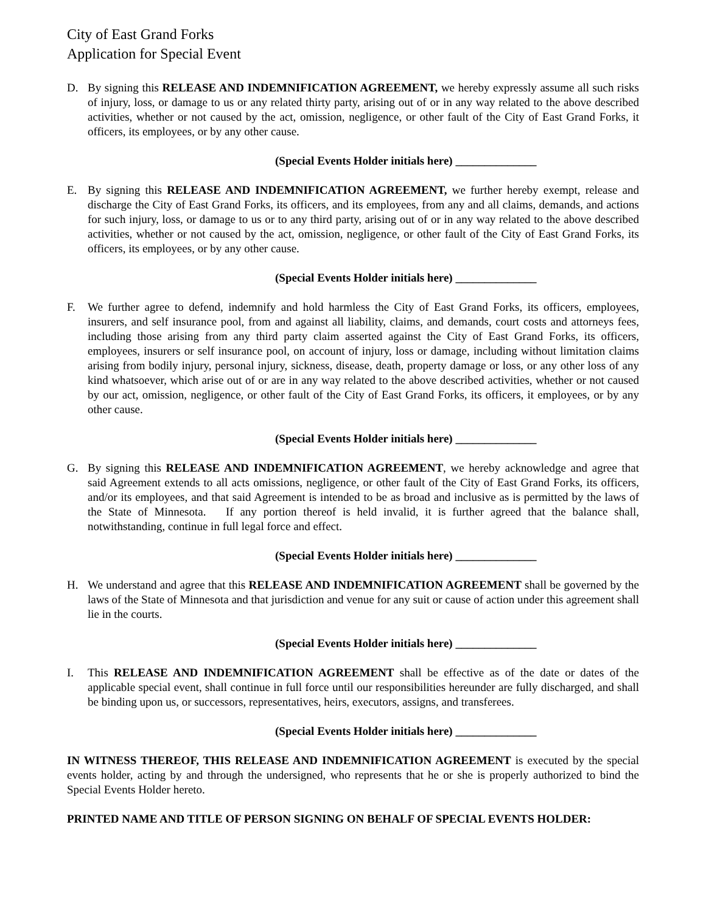City of East Grand Forks
Application for Special Event
D. By signing this RELEASE AND INDEMNIFICATION AGREEMENT, we hereby expressly assume all such risks of injury, loss, or damage to us or any related thirty party, arising out of or in any way related to the above described activities, whether or not caused by the act, omission, negligence, or other fault of the City of East Grand Forks, it officers, its employees, or by any other cause.
(Special Events Holder initials here) ______________
E. By signing this RELEASE AND INDEMNIFICATION AGREEMENT, we further hereby exempt, release and discharge the City of East Grand Forks, its officers, and its employees, from any and all claims, demands, and actions for such injury, loss, or damage to us or to any third party, arising out of or in any way related to the above described activities, whether or not caused by the act, omission, negligence, or other fault of the City of East Grand Forks, its officers, its employees, or by any other cause.
(Special Events Holder initials here) ______________
F. We further agree to defend, indemnify and hold harmless the City of East Grand Forks, its officers, employees, insurers, and self insurance pool, from and against all liability, claims, and demands, court costs and attorneys fees, including those arising from any third party claim asserted against the City of East Grand Forks, its officers, employees, insurers or self insurance pool, on account of injury, loss or damage, including without limitation claims arising from bodily injury, personal injury, sickness, disease, death, property damage or loss, or any other loss of any kind whatsoever, which arise out of or are in any way related to the above described activities, whether or not caused by our act, omission, negligence, or other fault of the City of East Grand Forks, its officers, it employees, or by any other cause.
(Special Events Holder initials here) ______________
G. By signing this RELEASE AND INDEMNIFICATION AGREEMENT, we hereby acknowledge and agree that said Agreement extends to all acts omissions, negligence, or other fault of the City of East Grand Forks, its officers, and/or its employees, and that said Agreement is intended to be as broad and inclusive as is permitted by the laws of the State of Minnesota. If any portion thereof is held invalid, it is further agreed that the balance shall, notwithstanding, continue in full legal force and effect.
(Special Events Holder initials here) ______________
H. We understand and agree that this RELEASE AND INDEMNIFICATION AGREEMENT shall be governed by the laws of the State of Minnesota and that jurisdiction and venue for any suit or cause of action under this agreement shall lie in the courts.
(Special Events Holder initials here) ______________
I. This RELEASE AND INDEMNIFICATION AGREEMENT shall be effective as of the date or dates of the applicable special event, shall continue in full force until our responsibilities hereunder are fully discharged, and shall be binding upon us, or successors, representatives, heirs, executors, assigns, and transferees.
(Special Events Holder initials here) ______________
IN WITNESS THEREOF, THIS RELEASE AND INDEMNIFICATION AGREEMENT is executed by the special events holder, acting by and through the undersigned, who represents that he or she is properly authorized to bind the Special Events Holder hereto.
PRINTED NAME AND TITLE OF PERSON SIGNING ON BEHALF OF SPECIAL EVENTS HOLDER: